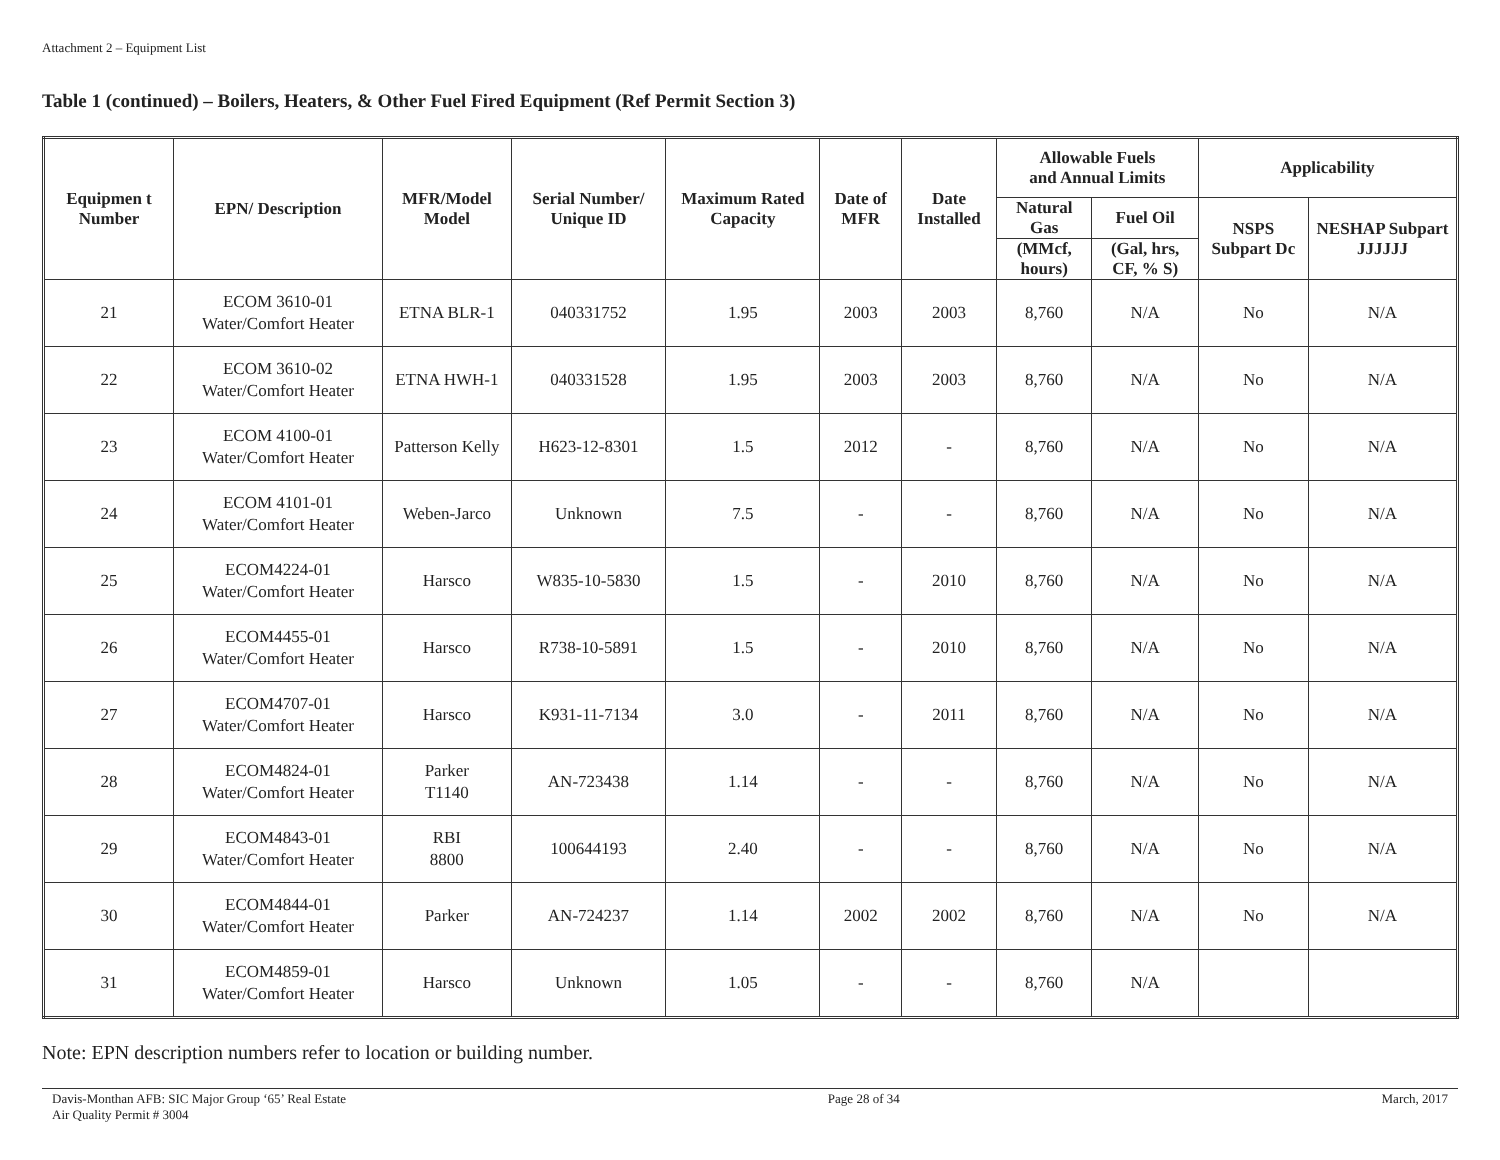Attachment 2 – Equipment List
Table 1 (continued) – Boilers, Heaters, & Other Fuel Fired Equipment (Ref Permit Section 3)
| Equipmen t Number | EPN/ Description | MFR/Model Model | Serial Number/ Unique ID | Maximum Rated Capacity | Date of MFR | Date Installed | Allowable Fuels and Annual Limits | | Applicability | |
| --- | --- | --- | --- | --- | --- | --- | --- | --- | --- | --- |
| | | | | | | | Natural Gas | Fuel Oil | NSPS Subpart Dc | NESHAP Subpart JJJJJJ |
| | | | | | | | (MMcf, hours) | (Gal, hrs, CF, % S) | | |
| 21 | ECOM 3610-01 Water/Comfort Heater | ETNA BLR-1 | 040331752 | 1.95 | 2003 | 2003 | 8,760 | N/A | No | N/A |
| 22 | ECOM 3610-02 Water/Comfort Heater | ETNA HWH-1 | 040331528 | 1.95 | 2003 | 2003 | 8,760 | N/A | No | N/A |
| 23 | ECOM 4100-01 Water/Comfort Heater | Patterson Kelly | H623-12-8301 | 1.5 | 2012 | - | 8,760 | N/A | No | N/A |
| 24 | ECOM 4101-01 Water/Comfort Heater | Weben-Jarco | Unknown | 7.5 | - | - | 8,760 | N/A | No | N/A |
| 25 | ECOM4224-01 Water/Comfort Heater | Harsco | W835-10-5830 | 1.5 | - | 2010 | 8,760 | N/A | No | N/A |
| 26 | ECOM4455-01 Water/Comfort Heater | Harsco | R738-10-5891 | 1.5 | - | 2010 | 8,760 | N/A | No | N/A |
| 27 | ECOM4707-01 Water/Comfort Heater | Harsco | K931-11-7134 | 3.0 | - | 2011 | 8,760 | N/A | No | N/A |
| 28 | ECOM4824-01 Water/Comfort Heater | Parker T1140 | AN-723438 | 1.14 | - | - | 8,760 | N/A | No | N/A |
| 29 | ECOM4843-01 Water/Comfort Heater | RBI 8800 | 100644193 | 2.40 | - | - | 8,760 | N/A | No | N/A |
| 30 | ECOM4844-01 Water/Comfort Heater | Parker | AN-724237 | 1.14 | 2002 | 2002 | 8,760 | N/A | No | N/A |
| 31 | ECOM4859-01 Water/Comfort Heater | Harsco | Unknown | 1.05 | - | - | 8,760 | N/A | | |
Note: EPN description numbers refer to location or building number.
Davis-Monthan AFB: SIC Major Group ‘65’ Real Estate
Air Quality Permit # 3004
Page 28 of 34 March, 2017